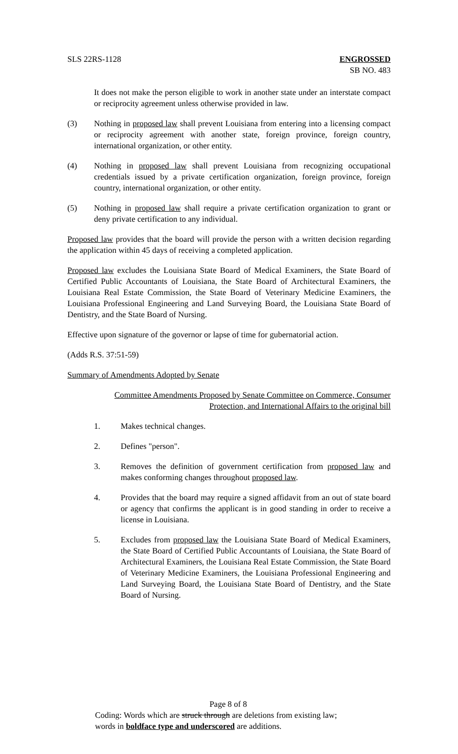SLS 22RS-1128 ENGROSSED
SB NO. 483
It does not make the person eligible to work in another state under an interstate compact or reciprocity agreement unless otherwise provided in law.
(3) Nothing in proposed law shall prevent Louisiana from entering into a licensing compact or reciprocity agreement with another state, foreign province, foreign country, international organization, or other entity.
(4) Nothing in proposed law shall prevent Louisiana from recognizing occupational credentials issued by a private certification organization, foreign province, foreign country, international organization, or other entity.
(5) Nothing in proposed law shall require a private certification organization to grant or deny private certification to any individual.
Proposed law provides that the board will provide the person with a written decision regarding the application within 45 days of receiving a completed application.
Proposed law excludes the Louisiana State Board of Medical Examiners, the State Board of Certified Public Accountants of Louisiana, the State Board of Architectural Examiners, the Louisiana Real Estate Commission, the State Board of Veterinary Medicine Examiners, the Louisiana Professional Engineering and Land Surveying Board, the Louisiana State Board of Dentistry, and the State Board of Nursing.
Effective upon signature of the governor or lapse of time for gubernatorial action.
(Adds R.S. 37:51-59)
Summary of Amendments Adopted by Senate
Committee Amendments Proposed by Senate Committee on Commerce, Consumer
Protection, and International Affairs to the original bill
1. Makes technical changes.
2. Defines "person".
3. Removes the definition of government certification from proposed law and makes conforming changes throughout proposed law.
4. Provides that the board may require a signed affidavit from an out of state board or agency that confirms the applicant is in good standing in order to receive a license in Louisiana.
5. Excludes from proposed law the Louisiana State Board of Medical Examiners, the State Board of Certified Public Accountants of Louisiana, the State Board of Architectural Examiners, the Louisiana Real Estate Commission, the State Board of Veterinary Medicine Examiners, the Louisiana Professional Engineering and Land Surveying Board, the Louisiana State Board of Dentistry, and the State Board of Nursing.
Page 8 of 8
Coding: Words which are struck through are deletions from existing law;
words in boldface type and underscored are additions.